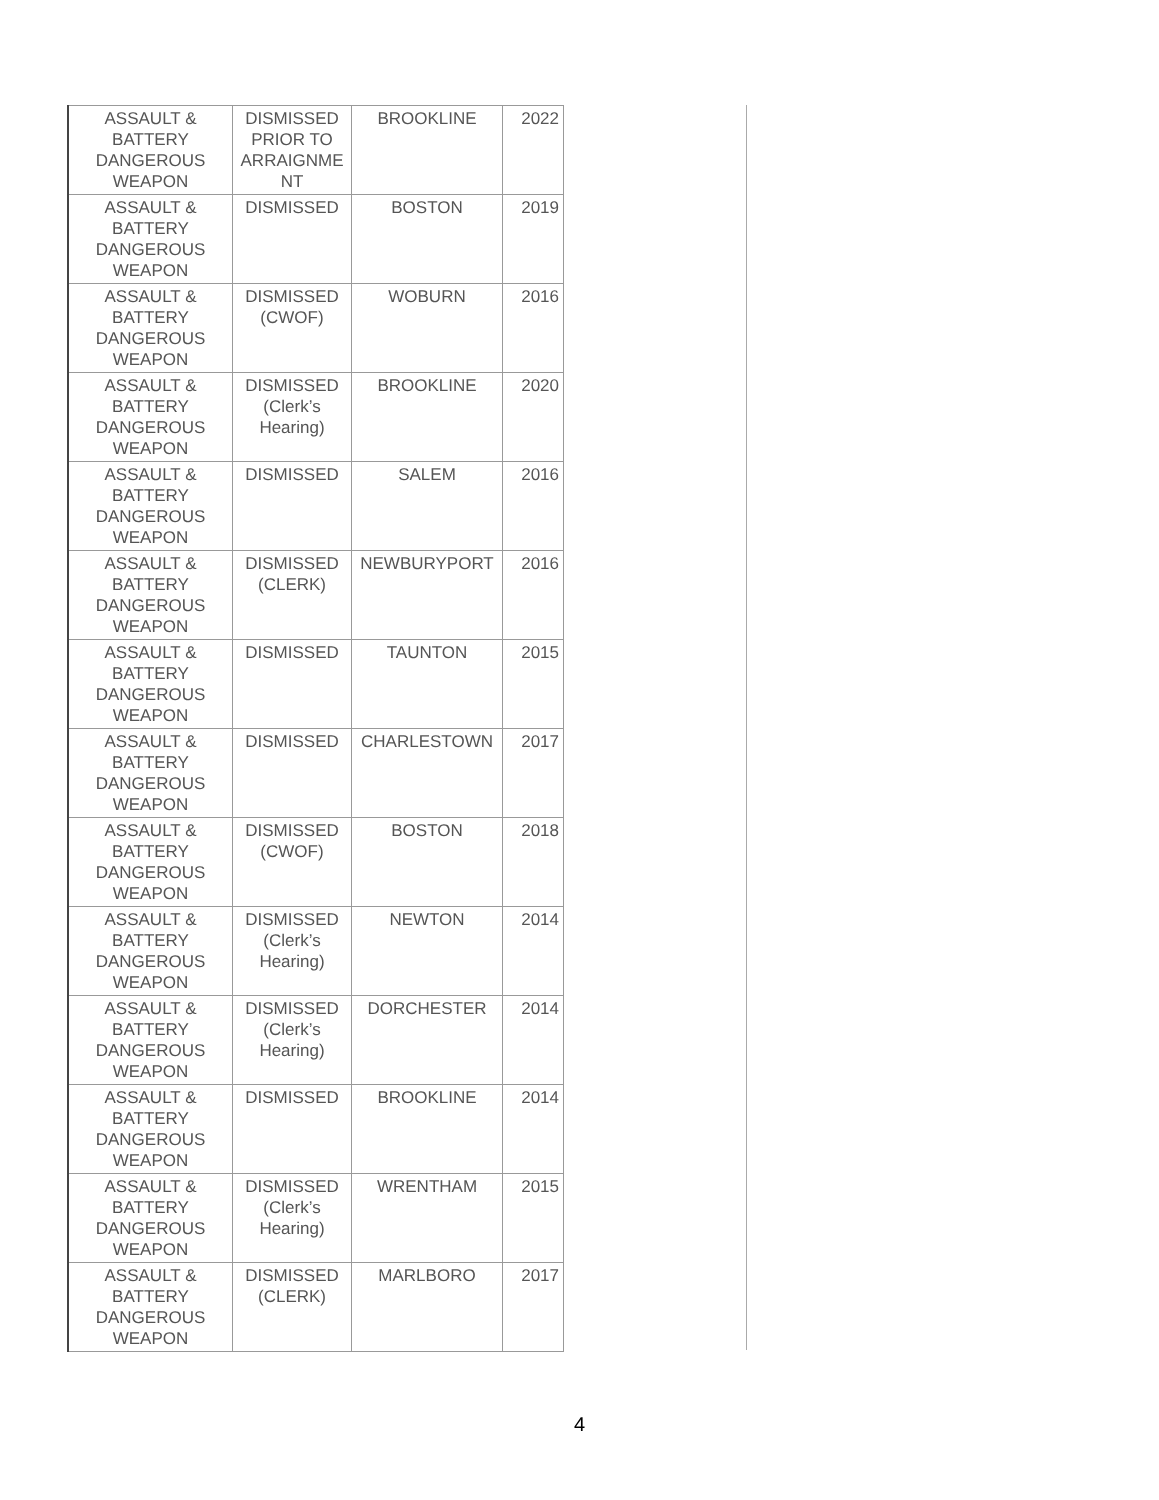| ASSAULT & BATTERY DANGEROUS WEAPON | DISMISSED PRIOR TO ARRAIGNME NT | BROOKLINE | 2022 |
| ASSAULT & BATTERY DANGEROUS WEAPON | DISMISSED | BOSTON | 2019 |
| ASSAULT & BATTERY DANGEROUS WEAPON | DISMISSED (CWOF) | WOBURN | 2016 |
| ASSAULT & BATTERY DANGEROUS WEAPON | DISMISSED (Clerk’s Hearing) | BROOKLINE | 2020 |
| ASSAULT & BATTERY DANGEROUS WEAPON | DISMISSED | SALEM | 2016 |
| ASSAULT & BATTERY DANGEROUS WEAPON | DISMISSED (CLERK) | NEWBURYPORT | 2016 |
| ASSAULT & BATTERY DANGEROUS WEAPON | DISMISSED | TAUNTON | 2015 |
| ASSAULT & BATTERY DANGEROUS WEAPON | DISMISSED | CHARLESTOWN | 2017 |
| ASSAULT & BATTERY DANGEROUS WEAPON | DISMISSED (CWOF) | BOSTON | 2018 |
| ASSAULT & BATTERY DANGEROUS WEAPON | DISMISSED (Clerk’s Hearing) | NEWTON | 2014 |
| ASSAULT & BATTERY DANGEROUS WEAPON | DISMISSED (Clerk’s Hearing) | DORCHESTER | 2014 |
| ASSAULT & BATTERY DANGEROUS WEAPON | DISMISSED | BROOKLINE | 2014 |
| ASSAULT & BATTERY DANGEROUS WEAPON | DISMISSED (Clerk’s Hearing) | WRENTHAM | 2015 |
| ASSAULT & BATTERY DANGEROUS WEAPON | DISMISSED (CLERK) | MARLBORO | 2017 |
4